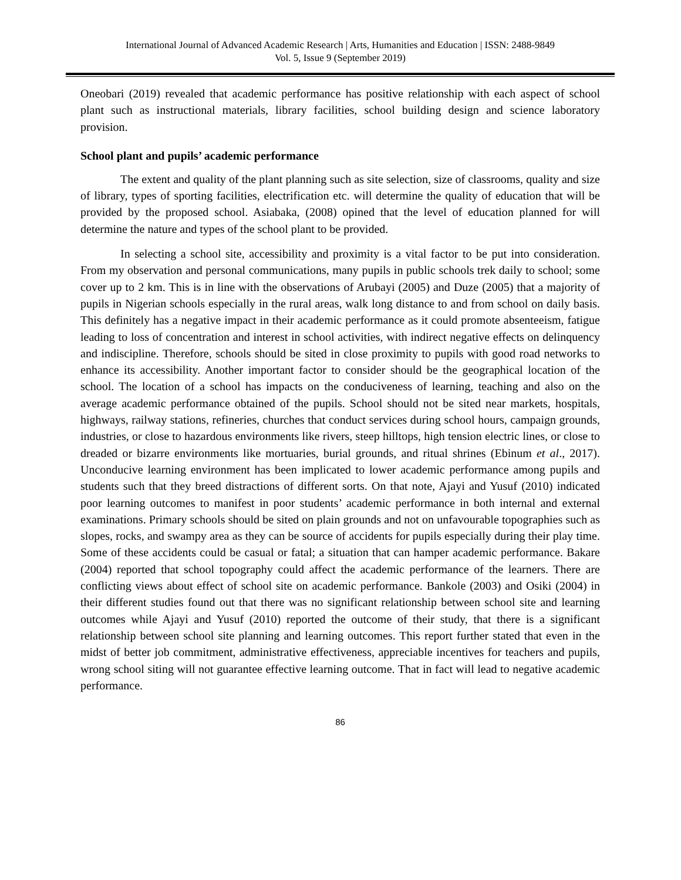International Journal of Advanced Academic Research | Arts, Humanities and Education | ISSN: 2488-9849
Vol. 5, Issue 9 (September 2019)
Oneobari (2019) revealed that academic performance has positive relationship with each aspect of school plant such as instructional materials, library facilities, school building design and science laboratory provision.
School plant and pupils’ academic performance
The extent and quality of the plant planning such as site selection, size of classrooms, quality and size of library, types of sporting facilities, electrification etc. will determine the quality of education that will be provided by the proposed school. Asiabaka, (2008) opined that the level of education planned for will determine the nature and types of the school plant to be provided.
In selecting a school site, accessibility and proximity is a vital factor to be put into consideration. From my observation and personal communications, many pupils in public schools trek daily to school; some cover up to 2 km. This is in line with the observations of Arubayi (2005) and Duze (2005) that a majority of pupils in Nigerian schools especially in the rural areas, walk long distance to and from school on daily basis. This definitely has a negative impact in their academic performance as it could promote absenteeism, fatigue leading to loss of concentration and interest in school activities, with indirect negative effects on delinquency and indiscipline. Therefore, schools should be sited in close proximity to pupils with good road networks to enhance its accessibility. Another important factor to consider should be the geographical location of the school. The location of a school has impacts on the conduciveness of learning, teaching and also on the average academic performance obtained of the pupils. School should not be sited near markets, hospitals, highways, railway stations, refineries, churches that conduct services during school hours, campaign grounds, industries, or close to hazardous environments like rivers, steep hilltops, high tension electric lines, or close to dreaded or bizarre environments like mortuaries, burial grounds, and ritual shrines (Ebinum et al., 2017). Unconducive learning environment has been implicated to lower academic performance among pupils and students such that they breed distractions of different sorts. On that note, Ajayi and Yusuf (2010) indicated poor learning outcomes to manifest in poor students’ academic performance in both internal and external examinations. Primary schools should be sited on plain grounds and not on unfavourable topographies such as slopes, rocks, and swampy area as they can be source of accidents for pupils especially during their play time. Some of these accidents could be casual or fatal; a situation that can hamper academic performance. Bakare (2004) reported that school topography could affect the academic performance of the learners. There are conflicting views about effect of school site on academic performance. Bankole (2003) and Osiki (2004) in their different studies found out that there was no significant relationship between school site and learning outcomes while Ajayi and Yusuf (2010) reported the outcome of their study, that there is a significant relationship between school site planning and learning outcomes. This report further stated that even in the midst of better job commitment, administrative effectiveness, appreciable incentives for teachers and pupils, wrong school siting will not guarantee effective learning outcome. That in fact will lead to negative academic performance.
86